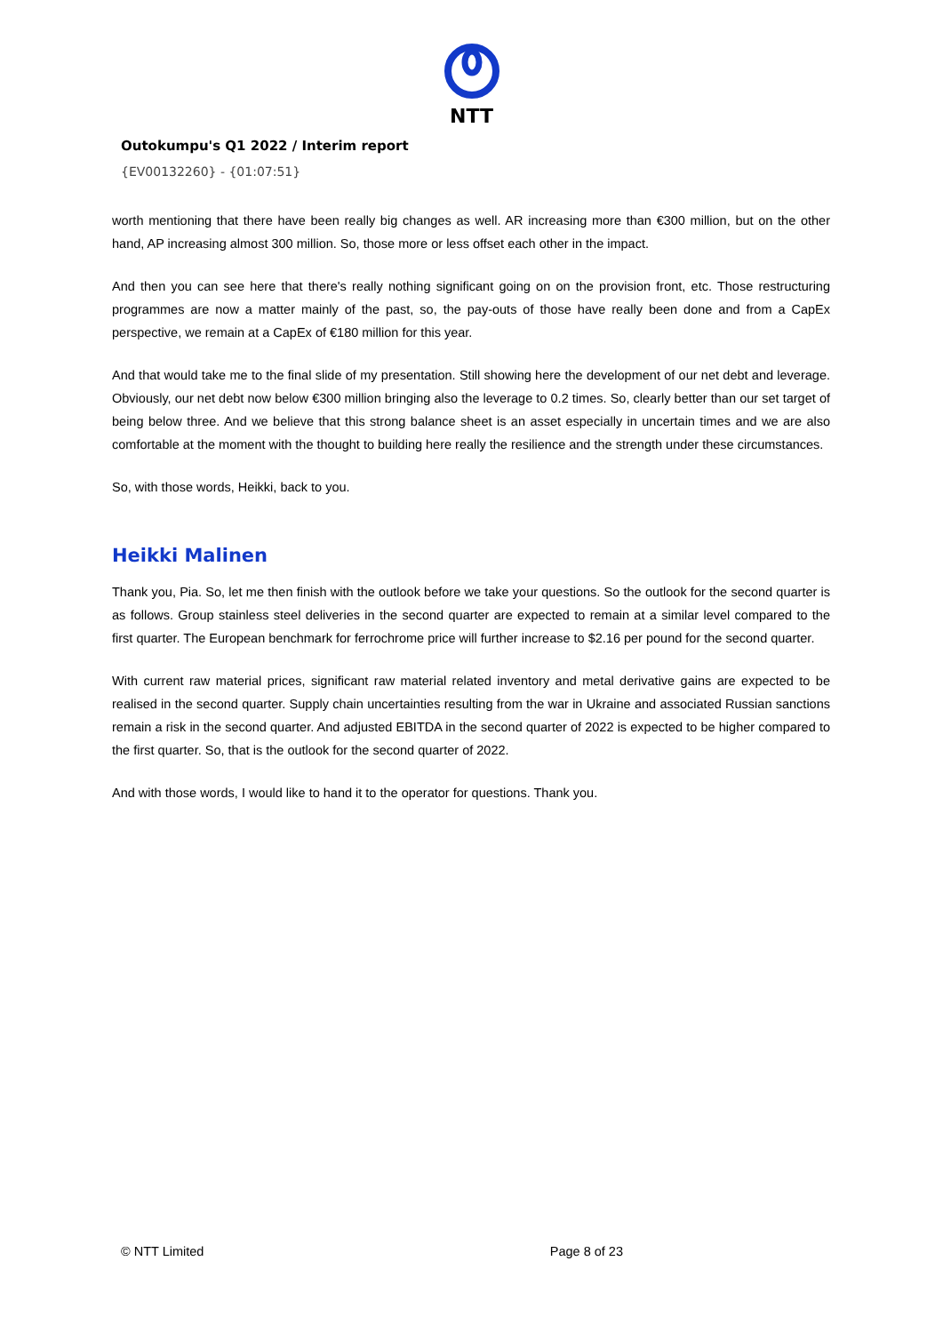NTT
Outokumpu's Q1 2022 / Interim report
{EV00132260} - {01:07:51}
worth mentioning that there have been really big changes as well. AR increasing more than €300 million, but on the other hand, AP increasing almost 300 million. So, those more or less offset each other in the impact.
And then you can see here that there's really nothing significant going on on the provision front, etc. Those restructuring programmes are now a matter mainly of the past, so, the pay-outs of those have really been done and from a CapEx perspective, we remain at a CapEx of €180 million for this year.
And that would take me to the final slide of my presentation. Still showing here the development of our net debt and leverage. Obviously, our net debt now below €300 million bringing also the leverage to 0.2 times. So, clearly better than our set target of being below three. And we believe that this strong balance sheet is an asset especially in uncertain times and we are also comfortable at the moment with the thought to building here really the resilience and the strength under these circumstances.
So, with those words, Heikki, back to you.
Heikki Malinen
Thank you, Pia. So, let me then finish with the outlook before we take your questions. So the outlook for the second quarter is as follows. Group stainless steel deliveries in the second quarter are expected to remain at a similar level compared to the first quarter. The European benchmark for ferrochrome price will further increase to $2.16 per pound for the second quarter.
With current raw material prices, significant raw material related inventory and metal derivative gains are expected to be realised in the second quarter. Supply chain uncertainties resulting from the war in Ukraine and associated Russian sanctions remain a risk in the second quarter. And adjusted EBITDA in the second quarter of 2022 is expected to be higher compared to the first quarter. So, that is the outlook for the second quarter of 2022.
And with those words, I would like to hand it to the operator for questions. Thank you.
© NTT Limited Page 8 of 23